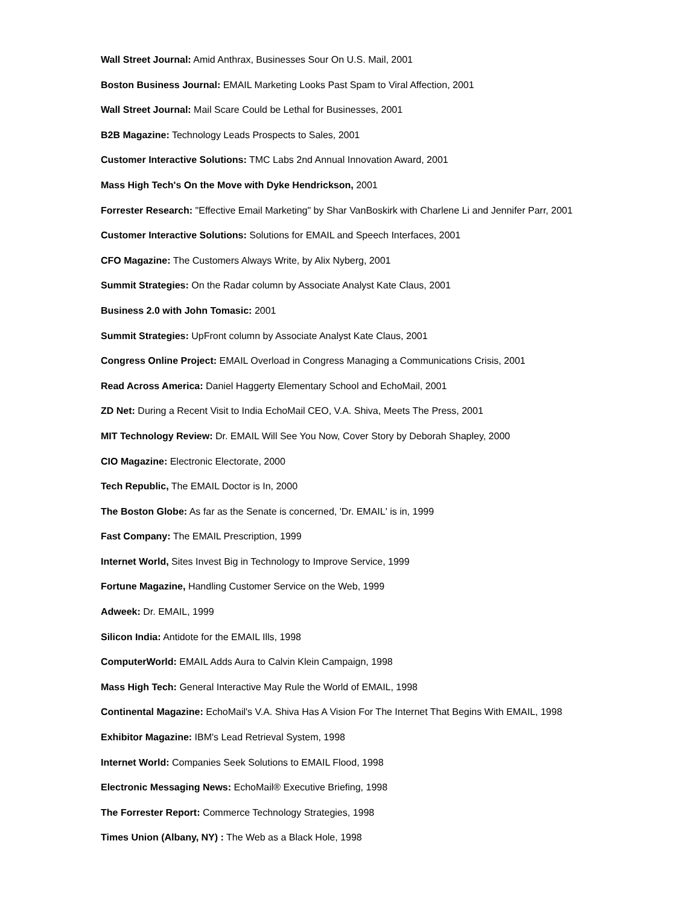Wall Street Journal: Amid Anthrax, Businesses Sour On U.S. Mail, 2001
Boston Business Journal: EMAIL Marketing Looks Past Spam to Viral Affection, 2001
Wall Street Journal: Mail Scare Could be Lethal for Businesses, 2001
B2B Magazine: Technology Leads Prospects to Sales, 2001
Customer Interactive Solutions: TMC Labs 2nd Annual Innovation Award, 2001
Mass High Tech's On the Move with Dyke Hendrickson, 2001
Forrester Research: "Effective Email Marketing" by Shar VanBoskirk with Charlene Li and Jennifer Parr, 2001
Customer Interactive Solutions: Solutions for EMAIL and Speech Interfaces, 2001
CFO Magazine: The Customers Always Write, by Alix Nyberg, 2001
Summit Strategies: On the Radar column by Associate Analyst Kate Claus, 2001
Business 2.0 with John Tomasic: 2001
Summit Strategies: UpFront column by Associate Analyst Kate Claus, 2001
Congress Online Project: EMAIL Overload in Congress Managing a Communications Crisis, 2001
Read Across America: Daniel Haggerty Elementary School and EchoMail, 2001
ZD Net: During a Recent Visit to India EchoMail CEO, V.A. Shiva, Meets The Press, 2001
MIT Technology Review: Dr. EMAIL Will See You Now, Cover Story by Deborah Shapley, 2000
CIO Magazine: Electronic Electorate, 2000
Tech Republic, The EMAIL Doctor is In, 2000
The Boston Globe: As far as the Senate is concerned, 'Dr. EMAIL' is in, 1999
Fast Company: The EMAIL Prescription, 1999
Internet World, Sites Invest Big in Technology to Improve Service, 1999
Fortune Magazine, Handling Customer Service on the Web, 1999
Adweek: Dr. EMAIL, 1999
Silicon India: Antidote for the EMAIL Ills, 1998
ComputerWorld: EMAIL Adds Aura to Calvin Klein Campaign, 1998
Mass High Tech: General Interactive May Rule the World of EMAIL, 1998
Continental Magazine: EchoMail's V.A. Shiva Has A Vision For The Internet That Begins With EMAIL, 1998
Exhibitor Magazine: IBM's Lead Retrieval System, 1998
Internet World: Companies Seek Solutions to EMAIL Flood, 1998
Electronic Messaging News: EchoMail® Executive Briefing, 1998
The Forrester Report: Commerce Technology Strategies, 1998
Times Union (Albany, NY) : The Web as a Black Hole, 1998